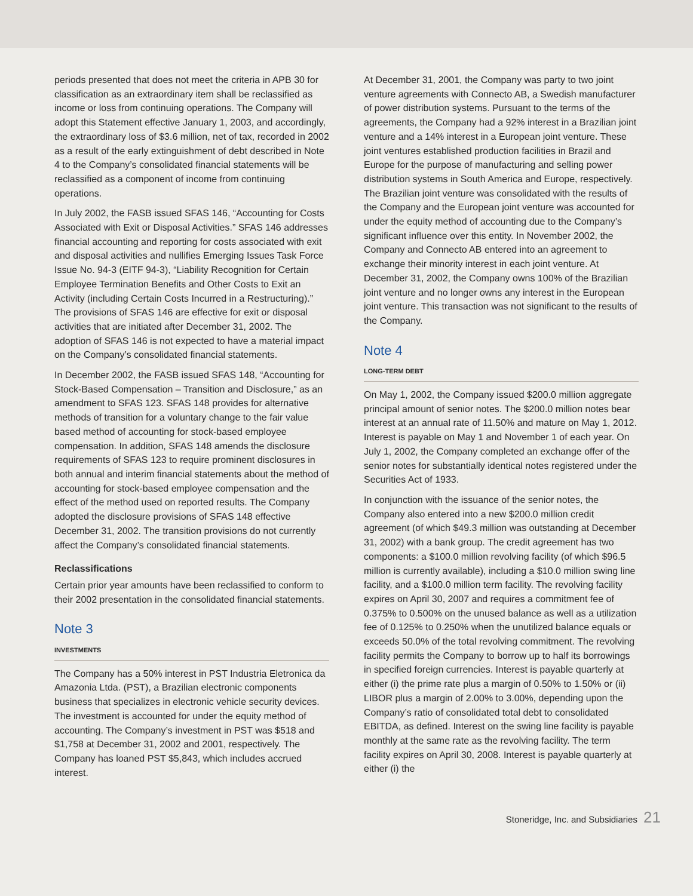periods presented that does not meet the criteria in APB 30 for classification as an extraordinary item shall be reclassified as income or loss from continuing operations. The Company will adopt this Statement effective January 1, 2003, and accordingly, the extraordinary loss of $3.6 million, net of tax, recorded in 2002 as a result of the early extinguishment of debt described in Note 4 to the Company’s consolidated financial statements will be reclassified as a component of income from continuing operations.
In July 2002, the FASB issued SFAS 146, “Accounting for Costs Associated with Exit or Disposal Activities.” SFAS 146 addresses financial accounting and reporting for costs associated with exit and disposal activities and nullifies Emerging Issues Task Force Issue No. 94-3 (EITF 94-3), “Liability Recognition for Certain Employee Termination Benefits and Other Costs to Exit an Activity (including Certain Costs Incurred in a Restructuring).” The provisions of SFAS 146 are effective for exit or disposal activities that are initiated after December 31, 2002. The adoption of SFAS 146 is not expected to have a material impact on the Company’s consolidated financial statements.
In December 2002, the FASB issued SFAS 148, “Accounting for Stock-Based Compensation – Transition and Disclosure,” as an amendment to SFAS 123. SFAS 148 provides for alternative methods of transition for a voluntary change to the fair value based method of accounting for stock-based employee compensation. In addition, SFAS 148 amends the disclosure requirements of SFAS 123 to require prominent disclosures in both annual and interim financial statements about the method of accounting for stock-based employee compensation and the effect of the method used on reported results. The Company adopted the disclosure provisions of SFAS 148 effective December 31, 2002. The transition provisions do not currently affect the Company’s consolidated financial statements.
Reclassifications
Certain prior year amounts have been reclassified to conform to their 2002 presentation in the consolidated financial statements.
Note 3
INVESTMENTS
The Company has a 50% interest in PST Industria Eletronica da Amazonia Ltda. (PST), a Brazilian electronic components business that specializes in electronic vehicle security devices. The investment is accounted for under the equity method of accounting. The Company’s investment in PST was $518 and $1,758 at December 31, 2002 and 2001, respectively. The Company has loaned PST $5,843, which includes accrued interest.
At December 31, 2001, the Company was party to two joint venture agreements with Connecto AB, a Swedish manufacturer of power distribution systems. Pursuant to the terms of the agreements, the Company had a 92% interest in a Brazilian joint venture and a 14% interest in a European joint venture. These joint ventures established production facilities in Brazil and Europe for the purpose of manufacturing and selling power distribution systems in South America and Europe, respectively. The Brazilian joint venture was consolidated with the results of the Company and the European joint venture was accounted for under the equity method of accounting due to the Company’s significant influence over this entity. In November 2002, the Company and Connecto AB entered into an agreement to exchange their minority interest in each joint venture. At December 31, 2002, the Company owns 100% of the Brazilian joint venture and no longer owns any interest in the European joint venture. This transaction was not significant to the results of the Company.
Note 4
LONG-TERM DEBT
On May 1, 2002, the Company issued $200.0 million aggregate principal amount of senior notes. The $200.0 million notes bear interest at an annual rate of 11.50% and mature on May 1, 2012. Interest is payable on May 1 and November 1 of each year. On July 1, 2002, the Company completed an exchange offer of the senior notes for substantially identical notes registered under the Securities Act of 1933.
In conjunction with the issuance of the senior notes, the Company also entered into a new $200.0 million credit agreement (of which $49.3 million was outstanding at December 31, 2002) with a bank group. The credit agreement has two components: a $100.0 million revolving facility (of which $96.5 million is currently available), including a $10.0 million swing line facility, and a $100.0 million term facility. The revolving facility expires on April 30, 2007 and requires a commitment fee of 0.375% to 0.500% on the unused balance as well as a utilization fee of 0.125% to 0.250% when the unutilized balance equals or exceeds 50.0% of the total revolving commitment. The revolving facility permits the Company to borrow up to half its borrowings in specified foreign currencies. Interest is payable quarterly at either (i) the prime rate plus a margin of 0.50% to 1.50% or (ii) LIBOR plus a margin of 2.00% to 3.00%, depending upon the Company’s ratio of consolidated total debt to consolidated EBITDA, as defined. Interest on the swing line facility is payable monthly at the same rate as the revolving facility. The term facility expires on April 30, 2008. Interest is payable quarterly at either (i) the
Stoneridge, Inc. and Subsidiaries 21